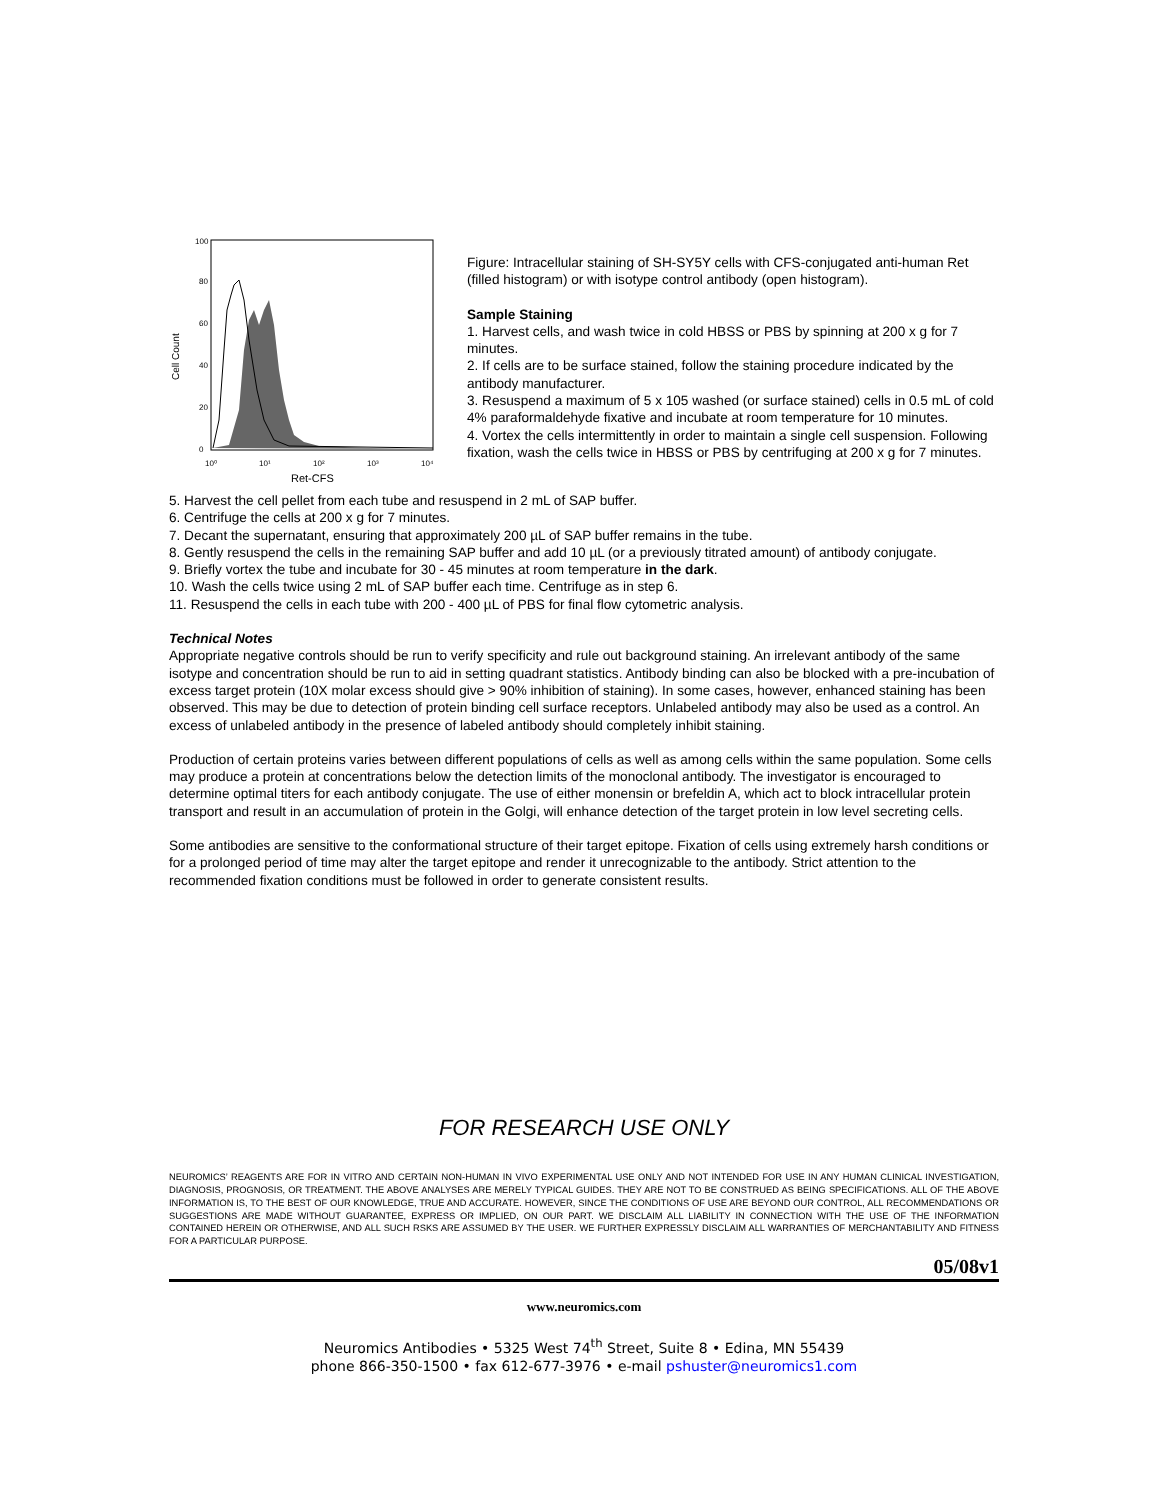Cell Count
0
20
40
60
80
100
10⁰
10¹
10²
10³
10⁴
Ret-CFS
Figure: Intracellular staining of SH-SY5Y cells with CFS-conjugated anti-human Ret (filled histogram) or with isotype control antibody (open histogram).
Sample Staining
1. Harvest cells, and wash twice in cold HBSS or PBS by spinning at 200 x g for 7 minutes.
2. If cells are to be surface stained, follow the staining procedure indicated by the antibody manufacturer.
3. Resuspend a maximum of 5 x 105 washed (or surface stained) cells in 0.5 mL of cold 4% paraformaldehyde fixative and incubate at room temperature for 10 minutes.
4. Vortex the cells intermittently in order to maintain a single cell suspension. Following fixation, wash the cells twice in HBSS or PBS by centrifuging at 200 x g for 7 minutes.
5. Harvest the cell pellet from each tube and resuspend in 2 mL of SAP buffer.
6. Centrifuge the cells at 200 x g for 7 minutes.
7. Decant the supernatant, ensuring that approximately 200 µL of SAP buffer remains in the tube.
8. Gently resuspend the cells in the remaining SAP buffer and add 10 µL (or a previously titrated amount) of antibody conjugate.
9. Briefly vortex the tube and incubate for 30 - 45 minutes at room temperature in the dark.
10. Wash the cells twice using 2 mL of SAP buffer each time. Centrifuge as in step 6.
11. Resuspend the cells in each tube with 200 - 400 µL of PBS for final flow cytometric analysis.
Technical Notes
Appropriate negative controls should be run to verify specificity and rule out background staining. An irrelevant antibody of the same isotype and concentration should be run to aid in setting quadrant statistics. Antibody binding can also be blocked with a pre-incubation of excess target protein (10X molar excess should give > 90% inhibition of staining). In some cases, however, enhanced staining has been observed. This may be due to detection of protein binding cell surface receptors. Unlabeled antibody may also be used as a control. An excess of unlabeled antibody in the presence of labeled antibody should completely inhibit staining.
Production of certain proteins varies between different populations of cells as well as among cells within the same population. Some cells may produce a protein at concentrations below the detection limits of the monoclonal antibody. The investigator is encouraged to determine optimal titers for each antibody conjugate. The use of either monensin or brefeldin A, which act to block intracellular protein transport and result in an accumulation of protein in the Golgi, will enhance detection of the target protein in low level secreting cells.
Some antibodies are sensitive to the conformational structure of their target epitope. Fixation of cells using extremely harsh conditions or for a prolonged period of time may alter the target epitope and render it unrecognizable to the antibody. Strict attention to the recommended fixation conditions must be followed in order to generate consistent results.
FOR RESEARCH USE ONLY
NEUROMICS’ REAGENTS ARE FOR IN VITRO AND CERTAIN NON-HUMAN IN VIVO EXPERIMENTAL USE ONLY AND NOT INTENDED FOR USE IN ANY HUMAN CLINICAL INVESTIGATION, DIAGNOSIS, PROGNOSIS, OR TREATMENT. THE ABOVE ANALYSES ARE MERELY TYPICAL GUIDES. THEY ARE NOT TO BE CONSTRUED AS BEING SPECIFICATIONS. ALL OF THE ABOVE INFORMATION IS, TO THE BEST OF OUR KNOWLEDGE, TRUE AND ACCURATE. HOWEVER, SINCE THE CONDITIONS OF USE ARE BEYOND OUR CONTROL, ALL RECOMMENDATIONS OR SUGGESTIONS ARE MADE WITHOUT GUARANTEE, EXPRESS OR IMPLIED, ON OUR PART. WE DISCLAIM ALL LIABILITY IN CONNECTION WITH THE USE OF THE INFORMATION CONTAINED HEREIN OR OTHERWISE, AND ALL SUCH RSKS ARE ASSUMED BY THE USER. WE FURTHER EXPRESSLY DISCLAIM ALL WARRANTIES OF MERCHANTABILITY AND FITNESS FOR A PARTICULAR PURPOSE.
05/08v1
www.neuromics.com
Neuromics Antibodies • 5325 West 74<sup>th</sup> Street, Suite 8 • Edina, MN 55439
phone 866-350-1500 • fax 612-677-3976 • e-mail pshuster@neuromics1.com